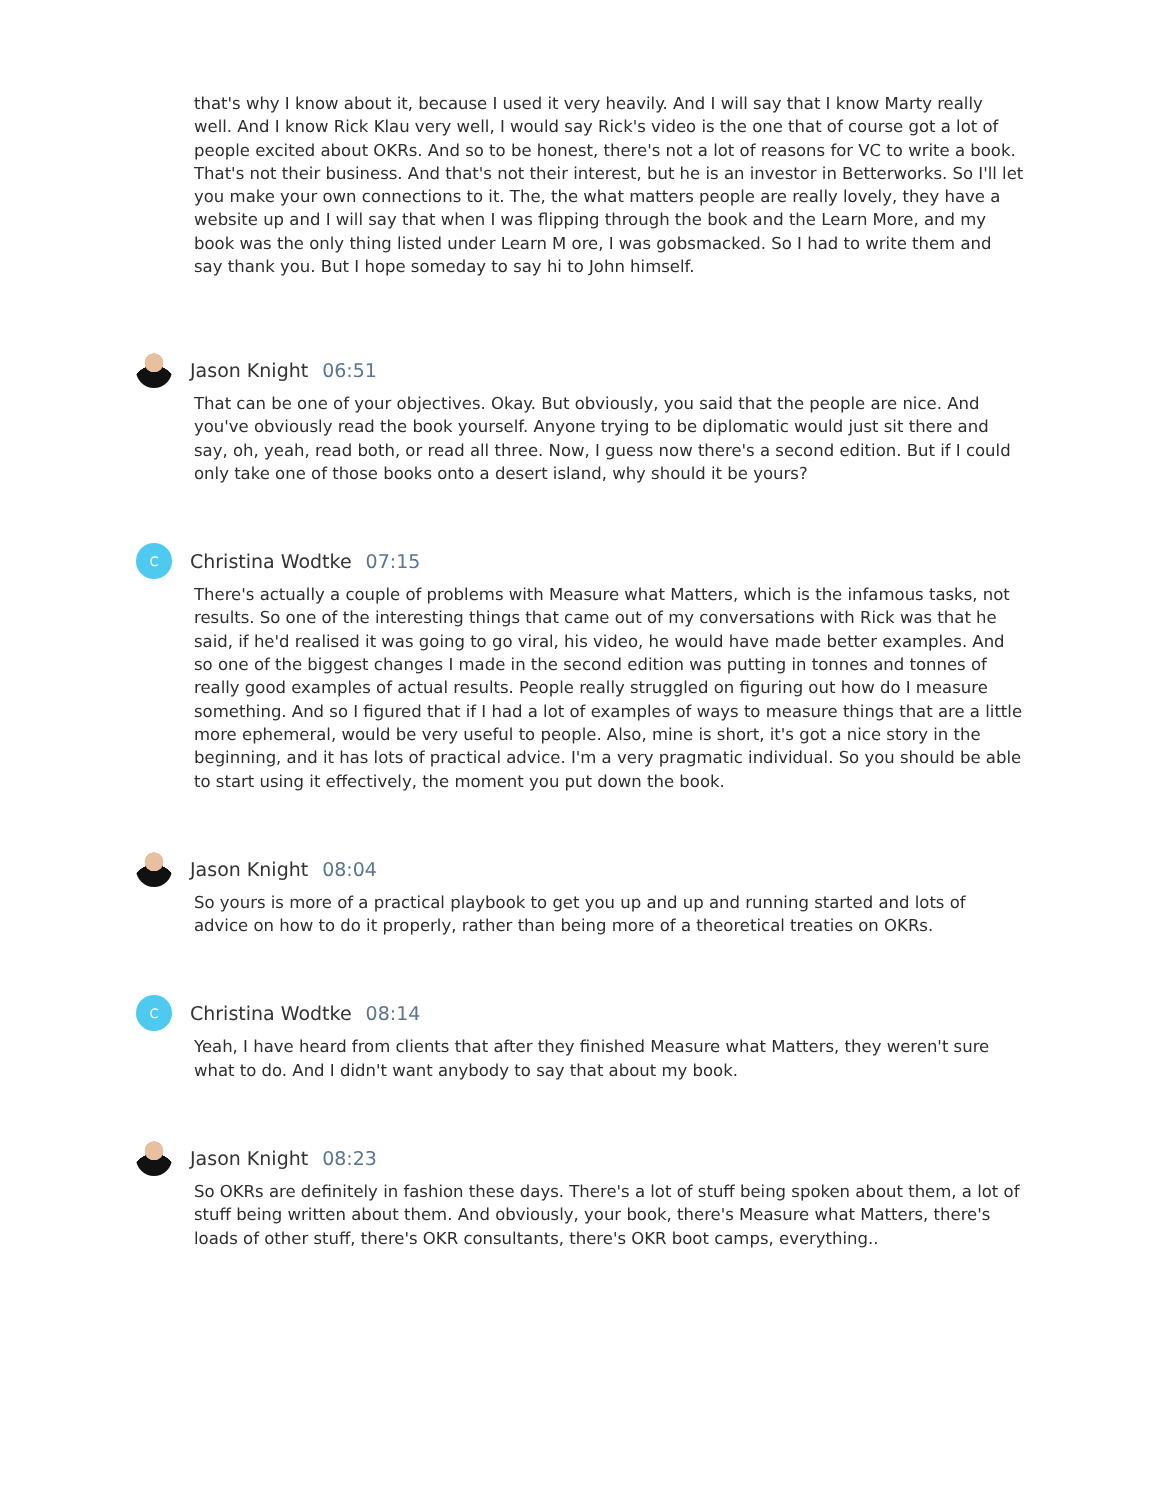that's why I know about it, because I used it very heavily. And I will say that I know Marty really well. And I know Rick Klau very well, I would say Rick's video is the one that of course got a lot of people excited about OKRs. And so to be honest, there's not a lot of reasons for VC to write a book. That's not their business. And that's not their interest, but he is an investor in Betterworks. So I'll let you make your own connections to it. The, the what matters people are really lovely, they have a website up and I will say that when I was flipping through the book and the Learn More, and my book was the only thing listed under Learn M ore, I was gobsmacked. So I had to write them and say thank you. But I hope someday to say hi to John himself.
Jason Knight 06:51
That can be one of your objectives. Okay. But obviously, you said that the people are nice. And you've obviously read the book yourself. Anyone trying to be diplomatic would just sit there and say, oh, yeah, read both, or read all three. Now, I guess now there's a second edition. But if I could only take one of those books onto a desert island, why should it be yours?
C
Christina Wodtke 07:15
There's actually a couple of problems with Measure what Matters, which is the infamous tasks, not results. So one of the interesting things that came out of my conversations with Rick was that he said, if he'd realised it was going to go viral, his video, he would have made better examples. And so one of the biggest changes I made in the second edition was putting in tonnes and tonnes of really good examples of actual results. People really struggled on figuring out how do I measure something. And so I figured that if I had a lot of examples of ways to measure things that are a little more ephemeral, would be very useful to people. Also, mine is short, it's got a nice story in the beginning, and it has lots of practical advice. I'm a very pragmatic individual. So you should be able to start using it effectively, the moment you put down the book.
Jason Knight 08:04
So yours is more of a practical playbook to get you up and up and running started and lots of advice on how to do it properly, rather than being more of a theoretical treaties on OKRs.
C
Christina Wodtke 08:14
Yeah, I have heard from clients that after they finished Measure what Matters, they weren't sure what to do. And I didn't want anybody to say that about my book.
Jason Knight 08:23
So OKRs are definitely in fashion these days. There's a lot of stuff being spoken about them, a lot of stuff being written about them. And obviously, your book, there's Measure what Matters, there's loads of other stuff, there's OKR consultants, there's OKR boot camps, everything..